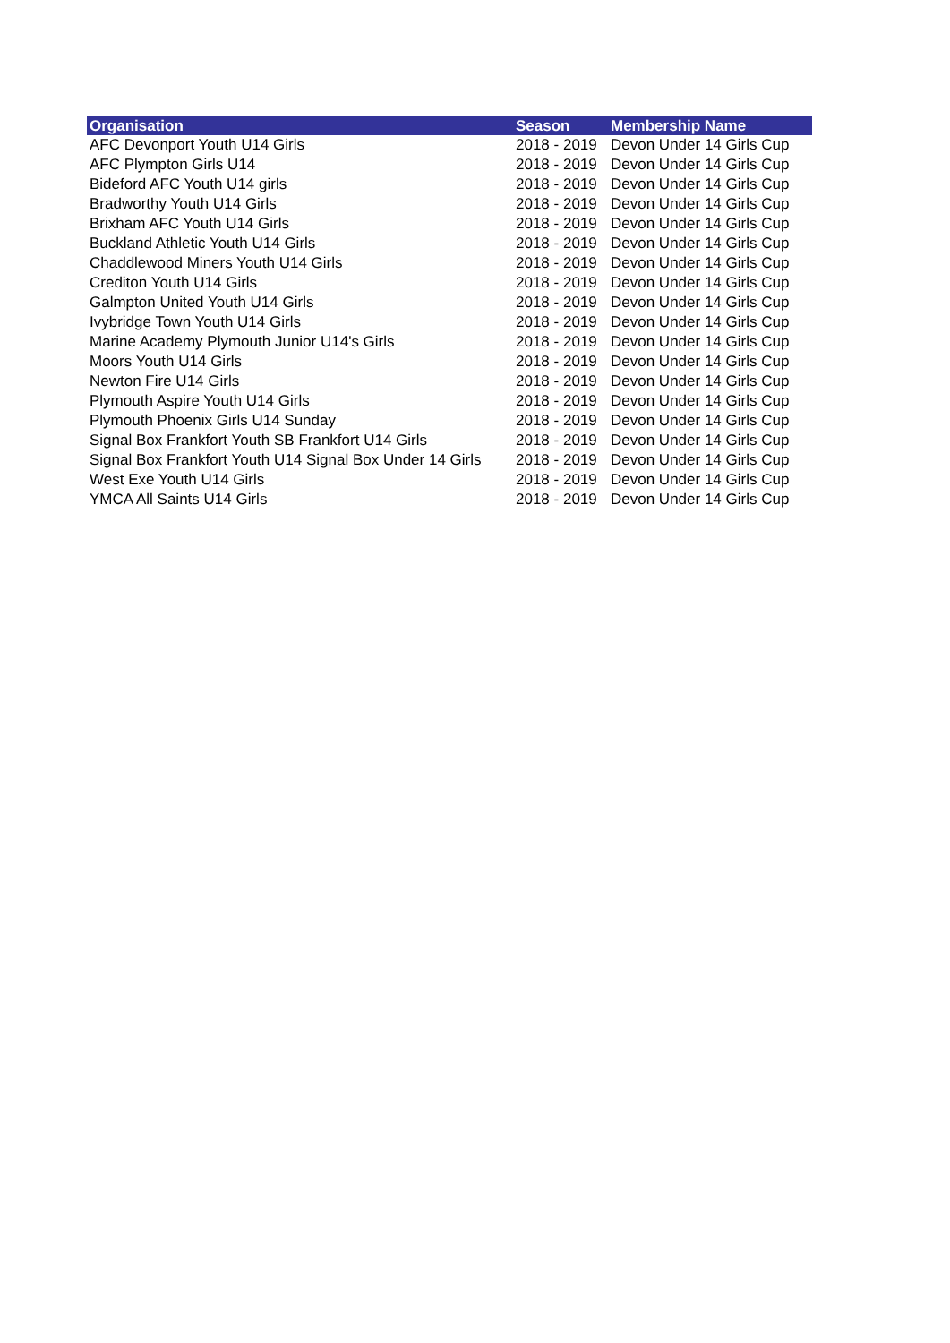| Organisation | Season | Membership Name |
| --- | --- | --- |
| AFC Devonport Youth U14 Girls | 2018 - 2019 | Devon Under 14 Girls Cup |
| AFC Plympton Girls U14 | 2018 - 2019 | Devon Under 14 Girls Cup |
| Bideford AFC Youth U14 girls | 2018 - 2019 | Devon Under 14 Girls Cup |
| Bradworthy Youth U14 Girls | 2018 - 2019 | Devon Under 14 Girls Cup |
| Brixham AFC Youth U14 Girls | 2018 - 2019 | Devon Under 14 Girls Cup |
| Buckland Athletic Youth U14 Girls | 2018 - 2019 | Devon Under 14 Girls Cup |
| Chaddlewood Miners Youth U14 Girls | 2018 - 2019 | Devon Under 14 Girls Cup |
| Crediton Youth U14 Girls | 2018 - 2019 | Devon Under 14 Girls Cup |
| Galmpton United Youth U14 Girls | 2018 - 2019 | Devon Under 14 Girls Cup |
| Ivybridge Town Youth U14 Girls | 2018 - 2019 | Devon Under 14 Girls Cup |
| Marine Academy Plymouth Junior U14's Girls | 2018 - 2019 | Devon Under 14 Girls Cup |
| Moors Youth U14 Girls | 2018 - 2019 | Devon Under 14 Girls Cup |
| Newton Fire U14 Girls | 2018 - 2019 | Devon Under 14 Girls Cup |
| Plymouth Aspire Youth U14 Girls | 2018 - 2019 | Devon Under 14 Girls Cup |
| Plymouth Phoenix Girls U14 Sunday | 2018 - 2019 | Devon Under 14 Girls Cup |
| Signal Box Frankfort Youth SB Frankfort U14 Girls | 2018 - 2019 | Devon Under 14 Girls Cup |
| Signal Box Frankfort Youth U14 Signal Box Under 14 Girls | 2018 - 2019 | Devon Under 14 Girls Cup |
| West Exe Youth U14 Girls | 2018 - 2019 | Devon Under 14 Girls Cup |
| YMCA All Saints U14 Girls | 2018 - 2019 | Devon Under 14 Girls Cup |